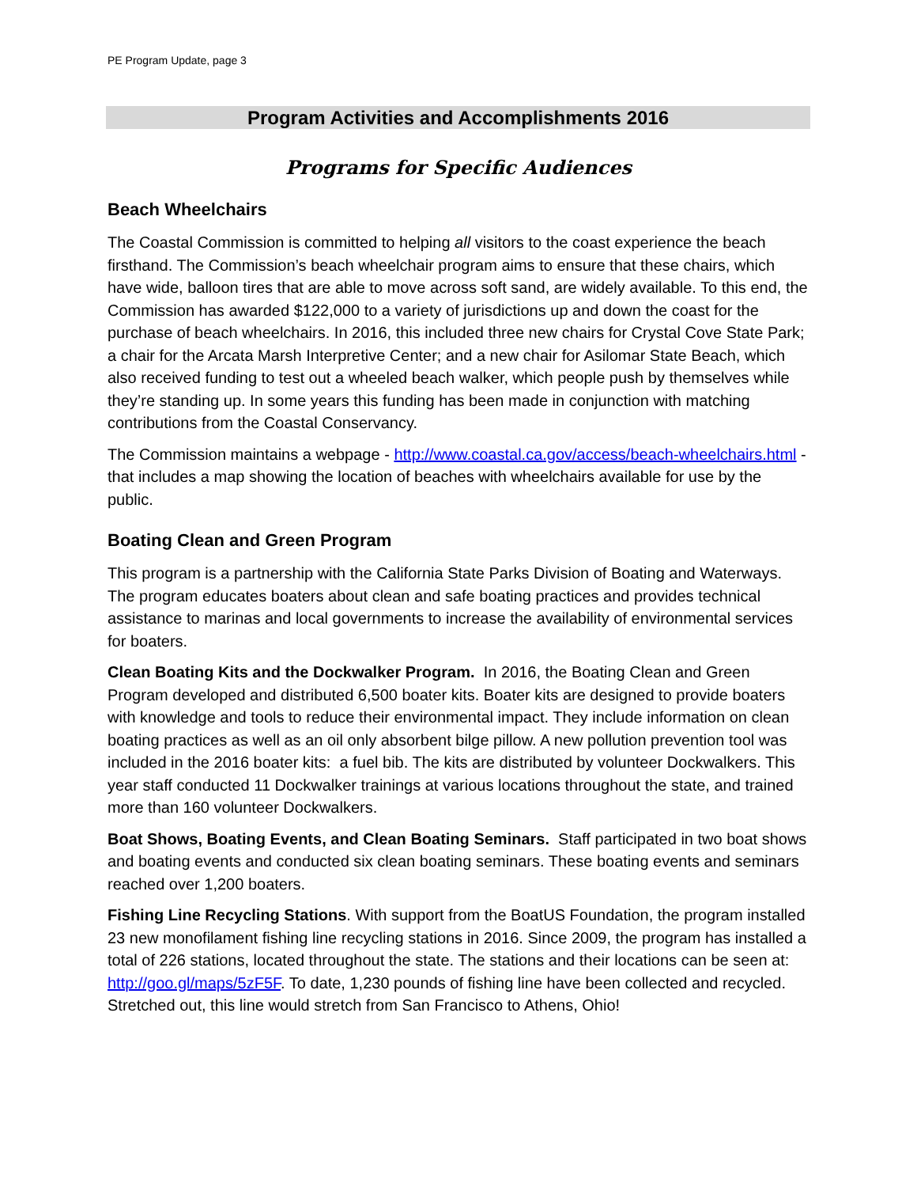PE Program Update, page 3
Program Activities and Accomplishments 2016
Programs for Specific Audiences
Beach Wheelchairs
The Coastal Commission is committed to helping all visitors to the coast experience the beach firsthand. The Commission’s beach wheelchair program aims to ensure that these chairs, which have wide, balloon tires that are able to move across soft sand, are widely available. To this end, the Commission has awarded $122,000 to a variety of jurisdictions up and down the coast for the purchase of beach wheelchairs. In 2016, this included three new chairs for Crystal Cove State Park; a chair for the Arcata Marsh Interpretive Center; and a new chair for Asilomar State Beach, which also received funding to test out a wheeled beach walker, which people push by themselves while they’re standing up. In some years this funding has been made in conjunction with matching contributions from the Coastal Conservancy.
The Commission maintains a webpage - http://www.coastal.ca.gov/access/beach-wheelchairs.html - that includes a map showing the location of beaches with wheelchairs available for use by the public.
Boating Clean and Green Program
This program is a partnership with the California State Parks Division of Boating and Waterways. The program educates boaters about clean and safe boating practices and provides technical assistance to marinas and local governments to increase the availability of environmental services for boaters.
Clean Boating Kits and the Dockwalker Program. In 2016, the Boating Clean and Green Program developed and distributed 6,500 boater kits. Boater kits are designed to provide boaters with knowledge and tools to reduce their environmental impact. They include information on clean boating practices as well as an oil only absorbent bilge pillow. A new pollution prevention tool was included in the 2016 boater kits: a fuel bib. The kits are distributed by volunteer Dockwalkers. This year staff conducted 11 Dockwalker trainings at various locations throughout the state, and trained more than 160 volunteer Dockwalkers.
Boat Shows, Boating Events, and Clean Boating Seminars. Staff participated in two boat shows and boating events and conducted six clean boating seminars. These boating events and seminars reached over 1,200 boaters.
Fishing Line Recycling Stations. With support from the BoatUS Foundation, the program installed 23 new monofilament fishing line recycling stations in 2016. Since 2009, the program has installed a total of 226 stations, located throughout the state. The stations and their locations can be seen at: http://goo.gl/maps/5zF5F. To date, 1,230 pounds of fishing line have been collected and recycled. Stretched out, this line would stretch from San Francisco to Athens, Ohio!